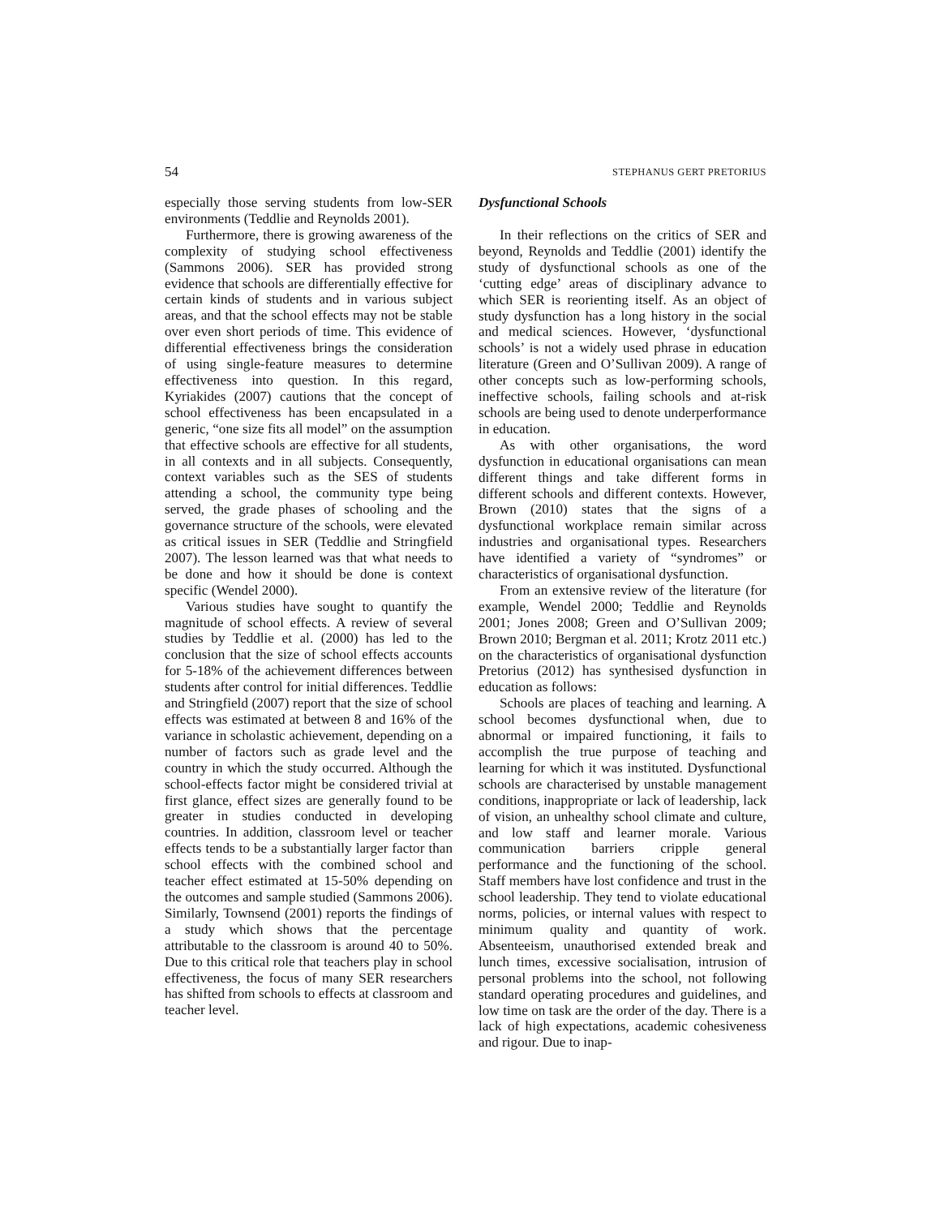54 STEPHANUS GERT PRETORIUS
especially those serving students from low-SER environments (Teddlie and Reynolds 2001).
Furthermore, there is growing awareness of the complexity of studying school effectiveness (Sammons 2006). SER has provided strong evidence that schools are differentially effective for certain kinds of students and in various subject areas, and that the school effects may not be stable over even short periods of time. This evidence of differential effectiveness brings the consideration of using single-feature measures to determine effectiveness into question. In this regard, Kyriakides (2007) cautions that the concept of school effectiveness has been encapsulated in a generic, “one size fits all model” on the assumption that effective schools are effective for all students, in all contexts and in all subjects. Consequently, context variables such as the SES of students attending a school, the community type being served, the grade phases of schooling and the governance structure of the schools, were elevated as critical issues in SER (Teddlie and Stringfield 2007). The lesson learned was that what needs to be done and how it should be done is context specific (Wendel 2000).
Various studies have sought to quantify the magnitude of school effects. A review of several studies by Teddlie et al. (2000) has led to the conclusion that the size of school effects accounts for 5-18% of the achievement differences between students after control for initial differences. Teddlie and Stringfield (2007) report that the size of school effects was estimated at between 8 and 16% of the variance in scholastic achievement, depending on a number of factors such as grade level and the country in which the study occurred. Although the school-effects factor might be considered trivial at first glance, effect sizes are generally found to be greater in studies conducted in developing countries. In addition, classroom level or teacher effects tends to be a substantially larger factor than school effects with the combined school and teacher effect estimated at 15-50% depending on the outcomes and sample studied (Sammons 2006). Similarly, Townsend (2001) reports the findings of a study which shows that the percentage attributable to the classroom is around 40 to 50%. Due to this critical role that teachers play in school effectiveness, the focus of many SER researchers has shifted from schools to effects at classroom and teacher level.
Dysfunctional Schools
In their reflections on the critics of SER and beyond, Reynolds and Teddlie (2001) identify the study of dysfunctional schools as one of the ‘cutting edge’ areas of disciplinary advance to which SER is reorienting itself. As an object of study dysfunction has a long history in the social and medical sciences. However, ‘dysfunctional schools’ is not a widely used phrase in education literature (Green and O’Sullivan 2009). A range of other concepts such as low-performing schools, ineffective schools, failing schools and at-risk schools are being used to denote underperformance in education.
As with other organisations, the word dysfunction in educational organisations can mean different things and take different forms in different schools and different contexts. However, Brown (2010) states that the signs of a dysfunctional workplace remain similar across industries and organisational types. Researchers have identified a variety of “syndromes” or characteristics of organisational dysfunction.
From an extensive review of the literature (for example, Wendel 2000; Teddlie and Reynolds 2001; Jones 2008; Green and O’Sullivan 2009; Brown 2010; Bergman et al. 2011; Krotz 2011 etc.) on the characteristics of organisational dysfunction Pretorius (2012) has synthesised dysfunction in education as follows:
Schools are places of teaching and learning. A school becomes dysfunctional when, due to abnormal or impaired functioning, it fails to accomplish the true purpose of teaching and learning for which it was instituted. Dysfunctional schools are characterised by unstable management conditions, inappropriate or lack of leadership, lack of vision, an unhealthy school climate and culture, and low staff and learner morale. Various communication barriers cripple general performance and the functioning of the school. Staff members have lost confidence and trust in the school leadership. They tend to violate educational norms, policies, or internal values with respect to minimum quality and quantity of work. Absenteeism, unauthorised extended break and lunch times, excessive socialisation, intrusion of personal problems into the school, not following standard operating procedures and guidelines, and low time on task are the order of the day. There is a lack of high expectations, academic cohesiveness and rigour. Due to inap-